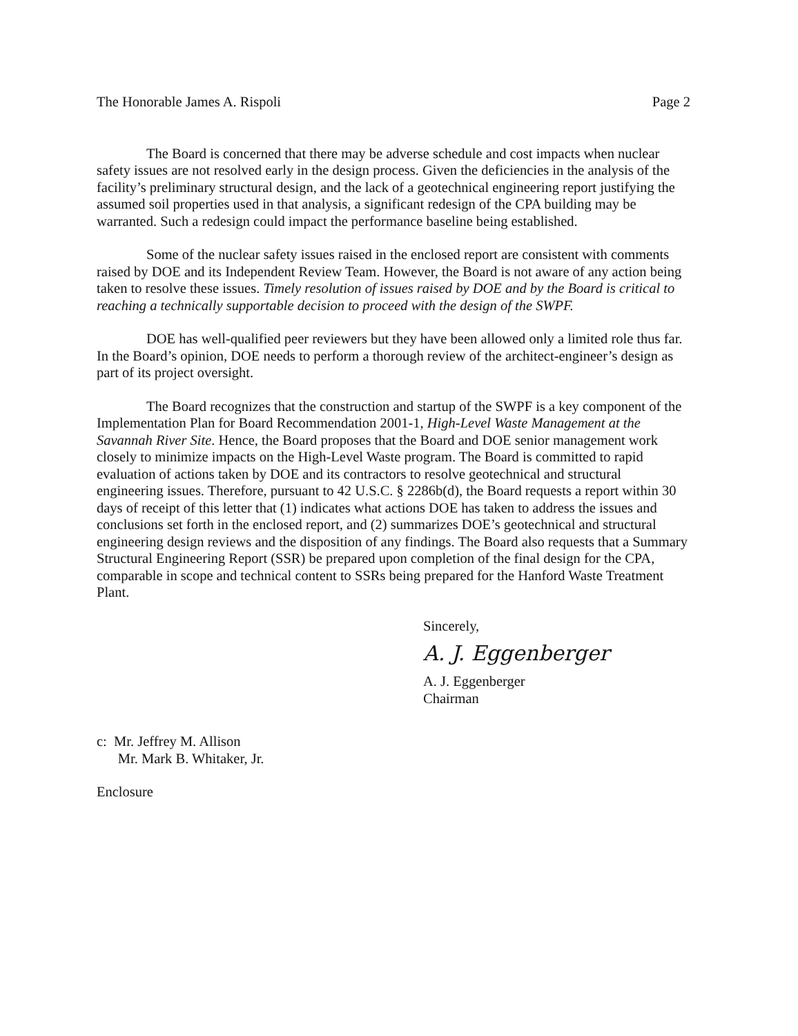The Honorable James A. Rispoli Page 2
The Board is concerned that there may be adverse schedule and cost impacts when nuclear safety issues are not resolved early in the design process. Given the deficiencies in the analysis of the facility’s preliminary structural design, and the lack of a geotechnical engineering report justifying the assumed soil properties used in that analysis, a significant redesign of the CPA building may be warranted. Such a redesign could impact the performance baseline being established.
Some of the nuclear safety issues raised in the enclosed report are consistent with comments raised by DOE and its Independent Review Team. However, the Board is not aware of any action being taken to resolve these issues. Timely resolution of issues raised by DOE and by the Board is critical to reaching a technically supportable decision to proceed with the design of the SWPF.
DOE has well-qualified peer reviewers but they have been allowed only a limited role thus far. In the Board’s opinion, DOE needs to perform a thorough review of the architect-engineer’s design as part of its project oversight.
The Board recognizes that the construction and startup of the SWPF is a key component of the Implementation Plan for Board Recommendation 2001-1, High-Level Waste Management at the Savannah River Site. Hence, the Board proposes that the Board and DOE senior management work closely to minimize impacts on the High-Level Waste program. The Board is committed to rapid evaluation of actions taken by DOE and its contractors to resolve geotechnical and structural engineering issues. Therefore, pursuant to 42 U.S.C. § 2286b(d), the Board requests a report within 30 days of receipt of this letter that (1) indicates what actions DOE has taken to address the issues and conclusions set forth in the enclosed report, and (2) summarizes DOE’s geotechnical and structural engineering design reviews and the disposition of any findings. The Board also requests that a Summary Structural Engineering Report (SSR) be prepared upon completion of the final design for the CPA, comparable in scope and technical content to SSRs being prepared for the Hanford Waste Treatment Plant.
Sincerely,
A. J. Eggenberger
A. J. Eggenberger
Chairman
c: Mr. Jeffrey M. Allison
Mr. Mark B. Whitaker, Jr.
Enclosure